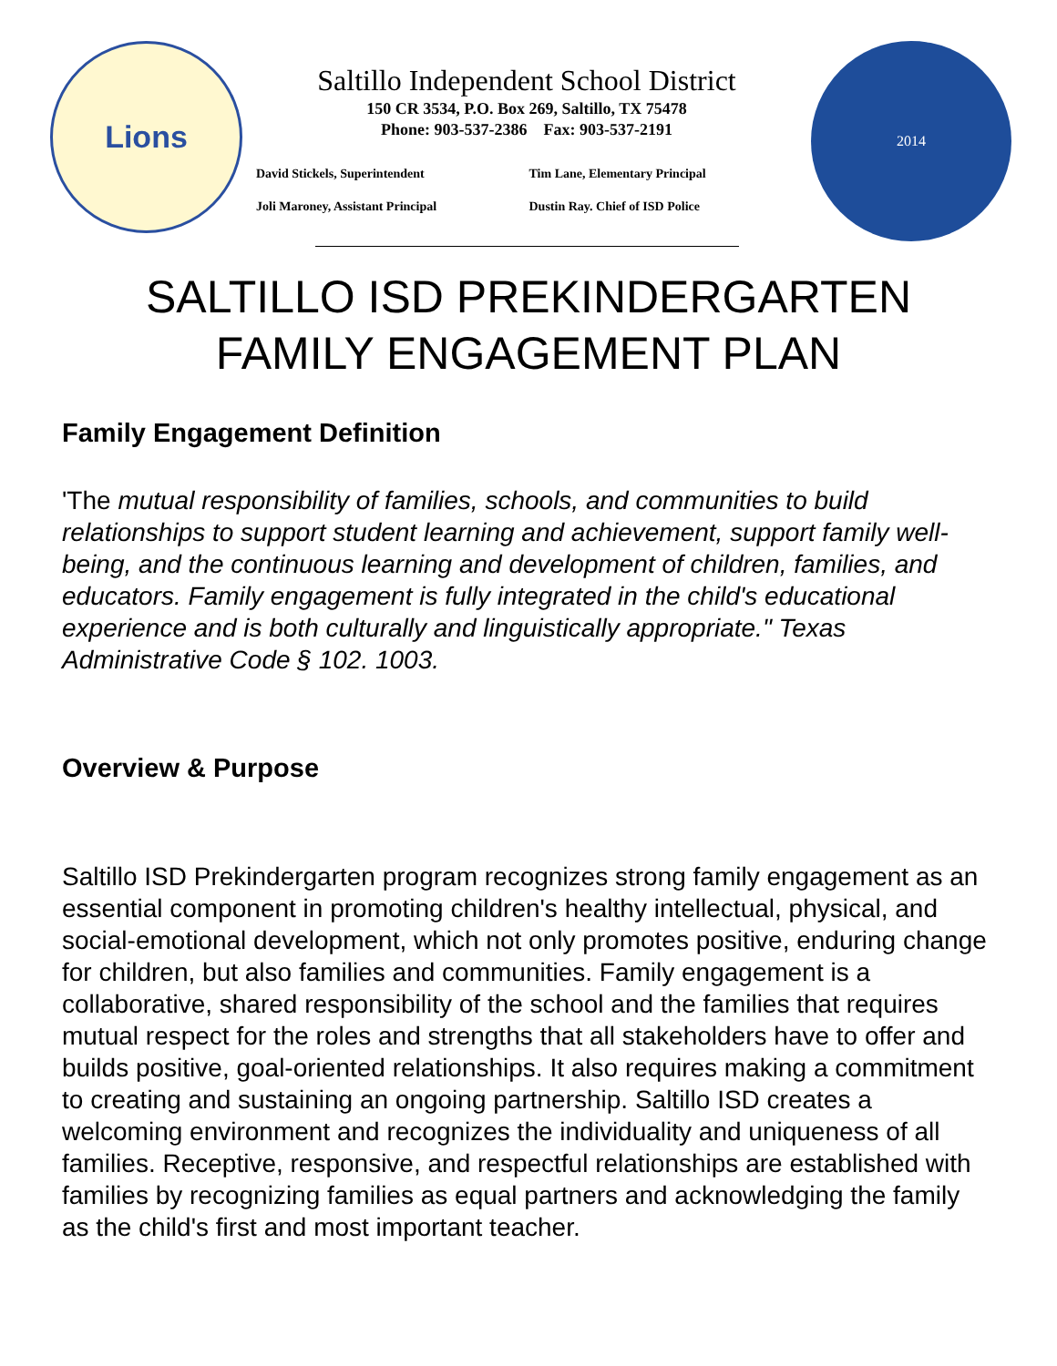Lions
Saltillo Independent School District
150 CR 3534, P.O. Box 269, Saltillo, TX 75478
Phone: 903-537-2386 Fax: 903-537-2191
David Stickels, Superintendent Tim Lane, Elementary Principal Joli Maroney, Assistant Principal Dustin Ray. Chief of ISD Police
2014
SALTILLO ISD PREKINDERGARTEN
FAMILY ENGAGEMENT PLAN
Family Engagement Definition
'The mutual responsibility of families, schools, and communities to build relationships to support student learning and achievement, support family well-being, and the continuous learning and development of children, families, and educators. Family engagement is fully integrated in the child's educational experience and is both culturally and linguistically appropriate." Texas Administrative Code § 102. 1003.
Overview & Purpose
Saltillo ISD Prekindergarten program recognizes strong family engagement as an essential component in promoting children's healthy intellectual, physical, and social-emotional development, which not only promotes positive, enduring change for children, but also families and communities. Family engagement is a collaborative, shared responsibility of the school and the families that requires mutual respect for the roles and strengths that all stakeholders have to offer and builds positive, goal-oriented relationships. It also requires making a commitment to creating and sustaining an ongoing partnership. Saltillo ISD creates a welcoming environment and recognizes the individuality and uniqueness of all families. Receptive, responsive, and respectful relationships are established with families by recognizing families as equal partners and acknowledging the family as the child's first and most important teacher.